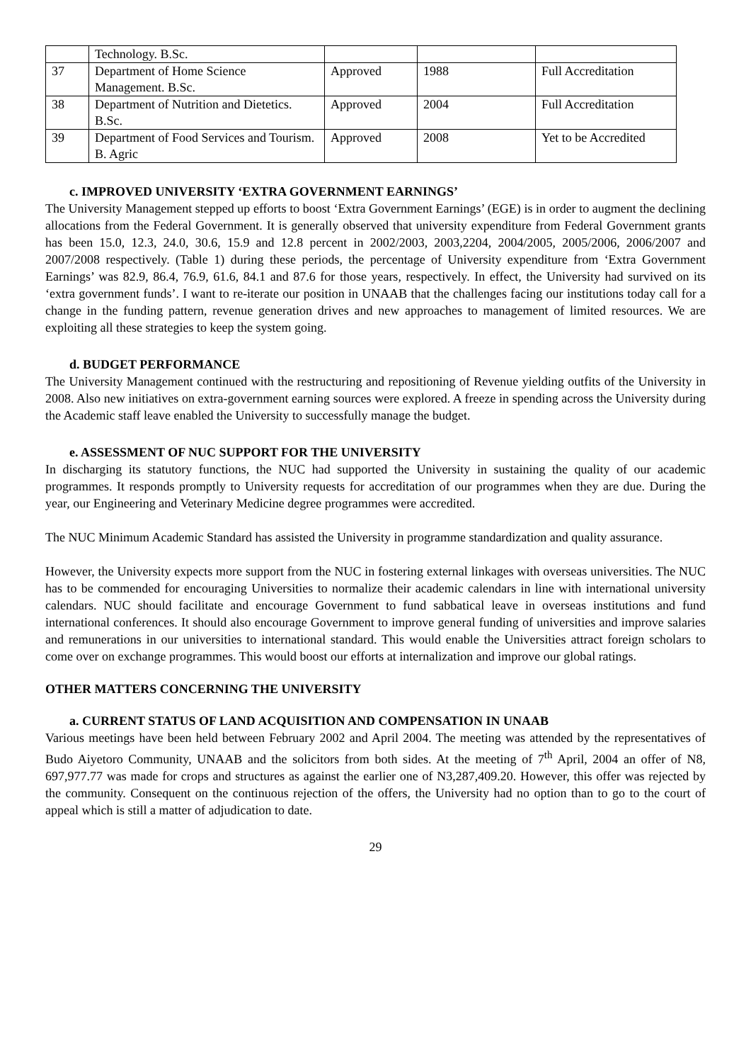| | Technology. B.Sc. | | | |
| 37 | Department of Home Science Management. B.Sc. | Approved | 1988 | Full Accreditation |
| 38 | Department of Nutrition and Dietetics. B.Sc. | Approved | 2004 | Full Accreditation |
| 39 | Department of Food Services and Tourism. B. Agric | Approved | 2008 | Yet to be Accredited |
c. IMPROVED UNIVERSITY ‘EXTRA GOVERNMENT EARNINGS’
The University Management stepped up efforts to boost ‘Extra Government Earnings’ (EGE) is in order to augment the declining allocations from the Federal Government. It is generally observed that university expenditure from Federal Government grants has been 15.0, 12.3, 24.0, 30.6, 15.9 and 12.8 percent in 2002/2003, 2003,2204, 2004/2005, 2005/2006, 2006/2007 and 2007/2008 respectively. (Table 1) during these periods, the percentage of University expenditure from ‘Extra Government Earnings’ was 82.9, 86.4, 76.9, 61.6, 84.1 and 87.6 for those years, respectively. In effect, the University had survived on its ‘extra government funds’. I want to re-iterate our position in UNAAB that the challenges facing our institutions today call for a change in the funding pattern, revenue generation drives and new approaches to management of limited resources. We are exploiting all these strategies to keep the system going.
d. BUDGET PERFORMANCE
The University Management continued with the restructuring and repositioning of Revenue yielding outfits of the University in 2008. Also new initiatives on extra-government earning sources were explored. A freeze in spending across the University during the Academic staff leave enabled the University to successfully manage the budget.
e. ASSESSMENT OF NUC SUPPORT FOR THE UNIVERSITY
In discharging its statutory functions, the NUC had supported the University in sustaining the quality of our academic programmes. It responds promptly to University requests for accreditation of our programmes when they are due. During the year, our Engineering and Veterinary Medicine degree programmes were accredited.
The NUC Minimum Academic Standard has assisted the University in programme standardization and quality assurance.
However, the University expects more support from the NUC in fostering external linkages with overseas universities. The NUC has to be commended for encouraging Universities to normalize their academic calendars in line with international university calendars. NUC should facilitate and encourage Government to fund sabbatical leave in overseas institutions and fund international conferences. It should also encourage Government to improve general funding of universities and improve salaries and remunerations in our universities to international standard. This would enable the Universities attract foreign scholars to come over on exchange programmes. This would boost our efforts at internalization and improve our global ratings.
OTHER MATTERS CONCERNING THE UNIVERSITY
a. CURRENT STATUS OF LAND ACQUISITION AND COMPENSATION IN UNAAB
Various meetings have been held between February 2002 and April 2004. The meeting was attended by the representatives of Budo Aiyetoro Community, UNAAB and the solicitors from both sides. At the meeting of 7<sup>th</sup> April, 2004 an offer of N8, 697,977.77 was made for crops and structures as against the earlier one of N3,287,409.20. However, this offer was rejected by the community. Consequent on the continuous rejection of the offers, the University had no option than to go to the court of appeal which is still a matter of adjudication to date.
29